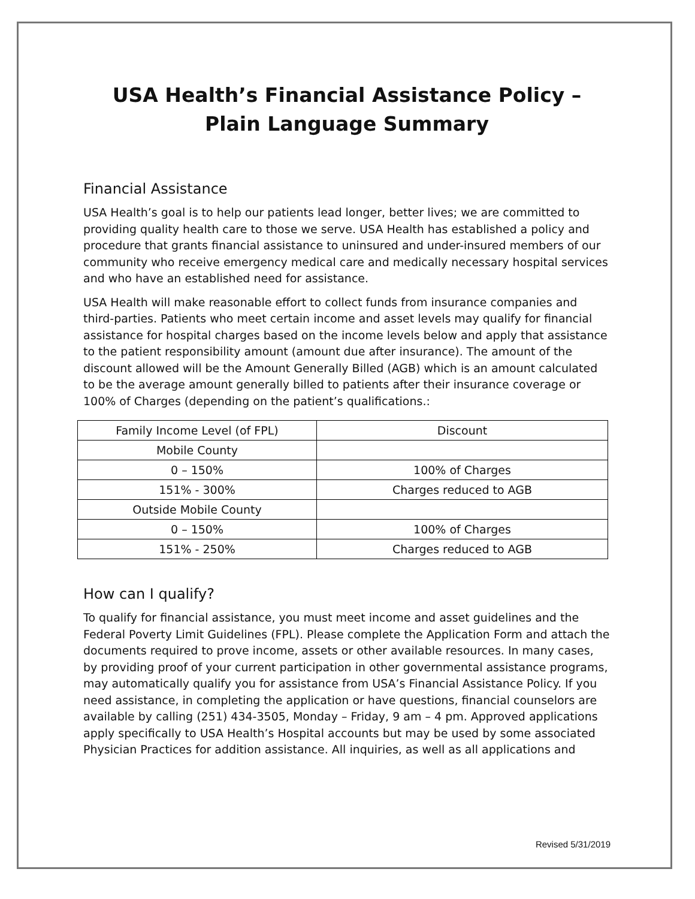USA Health’s Financial Assistance Policy –
Plain Language Summary
Financial Assistance
USA Health’s goal is to help our patients lead longer, better lives; we are committed to providing quality health care to those we serve. USA Health has established a policy and procedure that grants financial assistance to uninsured and under-insured members of our community who receive emergency medical care and medically necessary hospital services and who have an established need for assistance.
USA Health will make reasonable effort to collect funds from insurance companies and third-parties. Patients who meet certain income and asset levels may qualify for financial assistance for hospital charges based on the income levels below and apply that assistance to the patient responsibility amount (amount due after insurance). The amount of the discount allowed will be the Amount Generally Billed (AGB) which is an amount calculated to be the average amount generally billed to patients after their insurance coverage or 100% of Charges (depending on the patient’s qualifications.:
| Family Income Level (of FPL) | Discount |
| Mobile County | |
| 0 – 150% | 100% of Charges |
| 151% - 300% | Charges reduced to AGB |
| Outside Mobile County | |
| 0 – 150% | 100% of Charges |
| 151% - 250% | Charges reduced to AGB |
How can I qualify?
To qualify for financial assistance, you must meet income and asset guidelines and the Federal Poverty Limit Guidelines (FPL). Please complete the Application Form and attach the documents required to prove income, assets or other available resources. In many cases, by providing proof of your current participation in other governmental assistance programs, may automatically qualify you for assistance from USA’s Financial Assistance Policy. If you need assistance, in completing the application or have questions, financial counselors are available by calling (251) 434-3505, Monday – Friday, 9 am – 4 pm. Approved applications apply specifically to USA Health’s Hospital accounts but may be used by some associated Physician Practices for addition assistance. All inquiries, as well as all applications and
Revised 5/31/2019